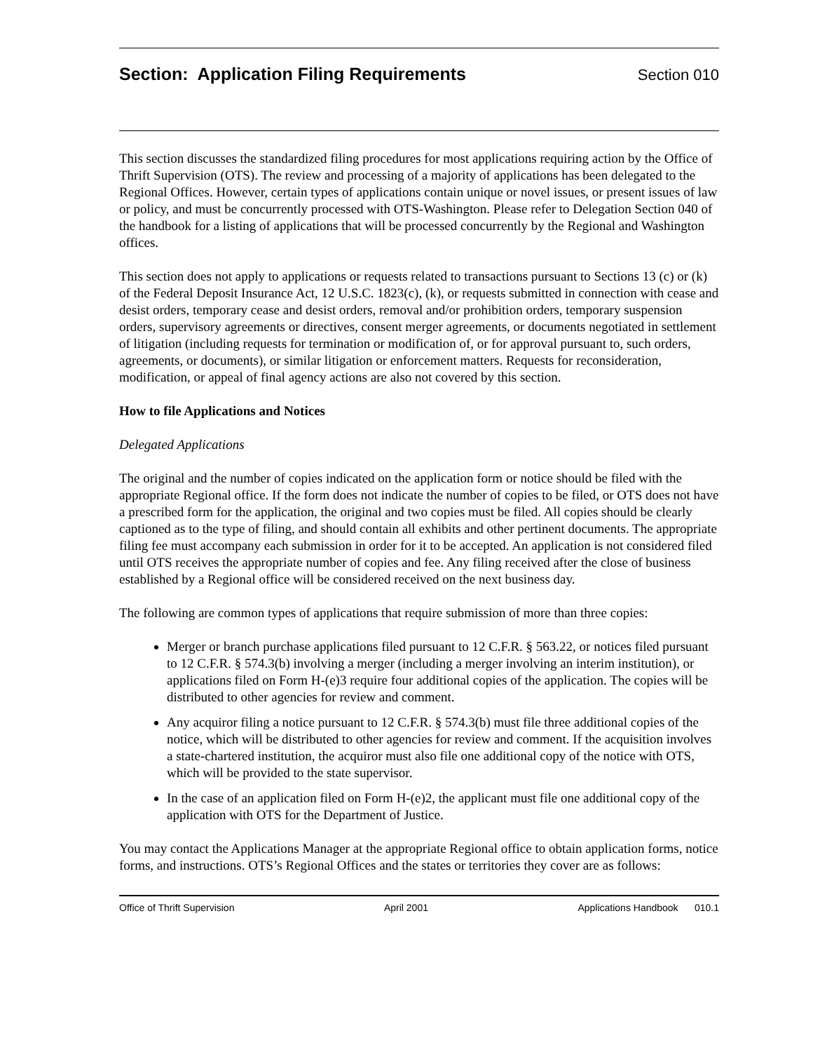Section: Application Filing Requirements
Section 010
This section discusses the standardized filing procedures for most applications requiring action by the Office of Thrift Supervision (OTS). The review and processing of a majority of applications has been delegated to the Regional Offices. However, certain types of applications contain unique or novel issues, or present issues of law or policy, and must be concurrently processed with OTS-Washington. Please refer to Delegation Section 040 of the handbook for a listing of applications that will be processed concurrently by the Regional and Washington offices.
This section does not apply to applications or requests related to transactions pursuant to Sections 13 (c) or (k) of the Federal Deposit Insurance Act, 12 U.S.C. 1823(c), (k), or requests submitted in connection with cease and desist orders, temporary cease and desist orders, removal and/or prohibition orders, temporary suspension orders, supervisory agreements or directives, consent merger agreements, or documents negotiated in settlement of litigation (including requests for termination or modification of, or for approval pursuant to, such orders, agreements, or documents), or similar litigation or enforcement matters. Requests for reconsideration, modification, or appeal of final agency actions are also not covered by this section.
How to file Applications and Notices
Delegated Applications
The original and the number of copies indicated on the application form or notice should be filed with the appropriate Regional office. If the form does not indicate the number of copies to be filed, or OTS does not have a prescribed form for the application, the original and two copies must be filed. All copies should be clearly captioned as to the type of filing, and should contain all exhibits and other pertinent documents. The appropriate filing fee must accompany each submission in order for it to be accepted. An application is not considered filed until OTS receives the appropriate number of copies and fee. Any filing received after the close of business established by a Regional office will be considered received on the next business day.
The following are common types of applications that require submission of more than three copies:
Merger or branch purchase applications filed pursuant to 12 C.F.R. § 563.22, or notices filed pursuant to 12 C.F.R. § 574.3(b) involving a merger (including a merger involving an interim institution), or applications filed on Form H-(e)3 require four additional copies of the application. The copies will be distributed to other agencies for review and comment.
Any acquiror filing a notice pursuant to 12 C.F.R. § 574.3(b) must file three additional copies of the notice, which will be distributed to other agencies for review and comment. If the acquisition involves a state-chartered institution, the acquiror must also file one additional copy of the notice with OTS, which will be provided to the state supervisor.
In the case of an application filed on Form H-(e)2, the applicant must file one additional copy of the application with OTS for the Department of Justice.
You may contact the Applications Manager at the appropriate Regional office to obtain application forms, notice forms, and instructions. OTS’s Regional Offices and the states or territories they cover are as follows:
Office of Thrift Supervision April 2001 Applications Handbook 010.1